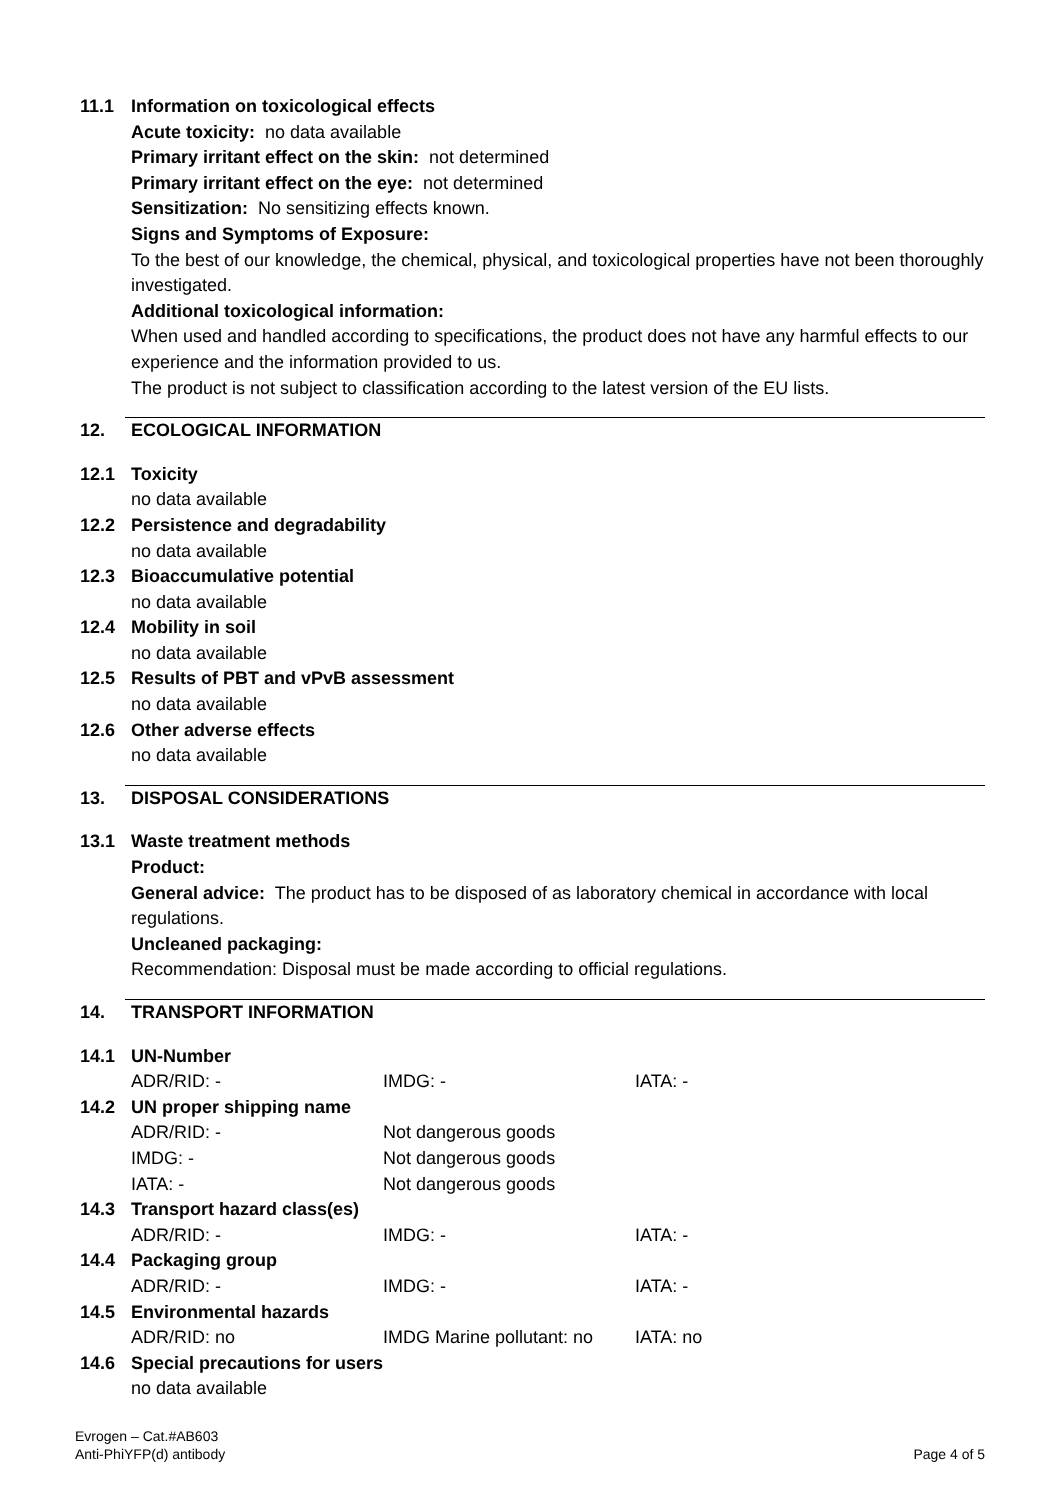11.1 Information on toxicological effects
Acute toxicity: no data available
Primary irritant effect on the skin: not determined
Primary irritant effect on the eye: not determined
Sensitization: No sensitizing effects known.
Signs and Symptoms of Exposure:
To the best of our knowledge, the chemical, physical, and toxicological properties have not been thoroughly investigated.
Additional toxicological information:
When used and handled according to specifications, the product does not have any harmful effects to our experience and the information provided to us.
The product is not subject to classification according to the latest version of the EU lists.
12. ECOLOGICAL INFORMATION
12.1 Toxicity
no data available
12.2 Persistence and degradability
no data available
12.3 Bioaccumulative potential
no data available
12.4 Mobility in soil
no data available
12.5 Results of PBT and vPvB assessment
no data available
12.6 Other adverse effects
no data available
13. DISPOSAL CONSIDERATIONS
13.1 Waste treatment methods
Product:
General advice: The product has to be disposed of as laboratory chemical in accordance with local regulations.
Uncleaned packaging:
Recommendation: Disposal must be made according to official regulations.
14. TRANSPORT INFORMATION
14.1 UN-Number
| ADR/RID: - | IMDG: - | IATA: - |
14.2 UN proper shipping name
| ADR/RID: - | Not dangerous goods | |
| IMDG: - | Not dangerous goods | |
| IATA: - | Not dangerous goods | |
14.3 Transport hazard class(es)
| ADR/RID: - | IMDG: - | IATA: - |
14.4 Packaging group
| ADR/RID: - | IMDG: - | IATA: - |
14.5 Environmental hazards
| ADR/RID: no | IMDG Marine pollutant: no | IATA: no |
14.6 Special precautions for users
no data available
Evrogen – Cat.#AB603
Anti-PhiYFP(d) antibody
Page 4 of 5